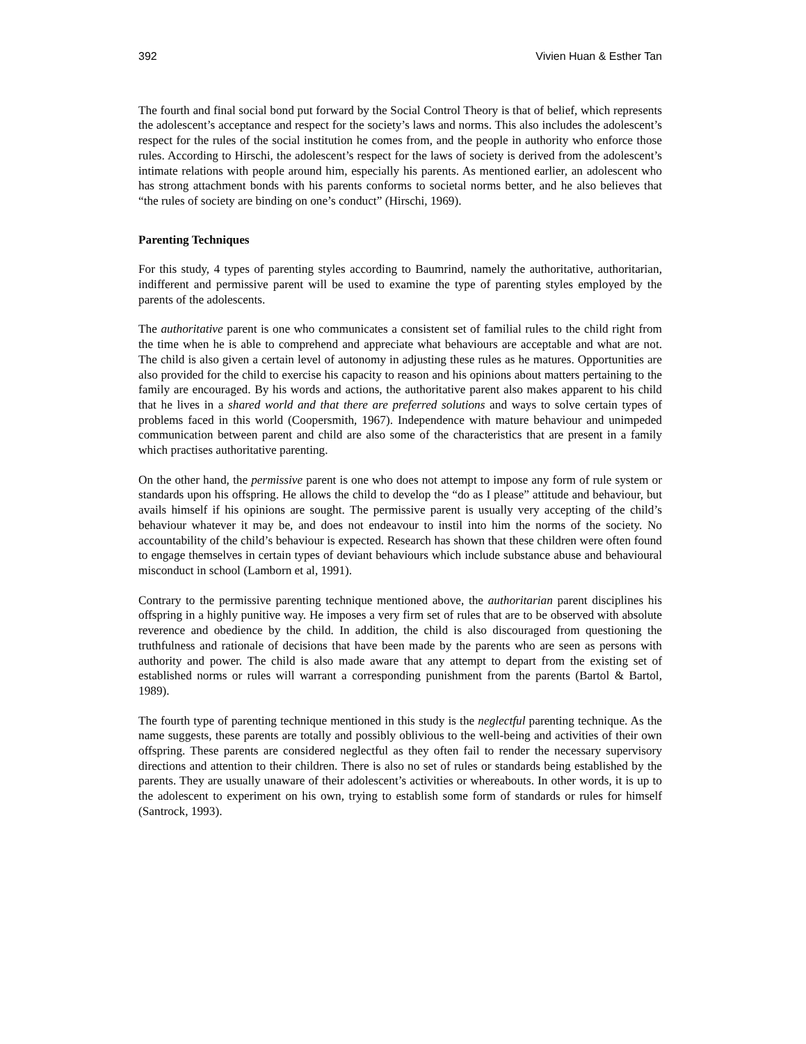392 Vivien Huan & Esther Tan
The fourth and final social bond put forward by the Social Control Theory is that of belief, which represents the adolescent’s acceptance and respect for the society’s laws and norms. This also includes the adolescent’s respect for the rules of the social institution he comes from, and the people in authority who enforce those rules. According to Hirschi, the adolescent’s respect for the laws of society is derived from the adolescent’s intimate relations with people around him, especially his parents. As mentioned earlier, an adolescent who has strong attachment bonds with his parents conforms to societal norms better, and he also believes that “the rules of society are binding on one’s conduct” (Hirschi, 1969).
Parenting Techniques
For this study, 4 types of parenting styles according to Baumrind, namely the authoritative, authoritarian, indifferent and permissive parent will be used to examine the type of parenting styles employed by the parents of the adolescents.
The authoritative parent is one who communicates a consistent set of familial rules to the child right from the time when he is able to comprehend and appreciate what behaviours are acceptable and what are not. The child is also given a certain level of autonomy in adjusting these rules as he matures. Opportunities are also provided for the child to exercise his capacity to reason and his opinions about matters pertaining to the family are encouraged. By his words and actions, the authoritative parent also makes apparent to his child that he lives in a shared world and that there are preferred solutions and ways to solve certain types of problems faced in this world (Coopersmith, 1967). Independence with mature behaviour and unimpeded communication between parent and child are also some of the characteristics that are present in a family which practises authoritative parenting.
On the other hand, the permissive parent is one who does not attempt to impose any form of rule system or standards upon his offspring. He allows the child to develop the “do as I please” attitude and behaviour, but avails himself if his opinions are sought. The permissive parent is usually very accepting of the child’s behaviour whatever it may be, and does not endeavour to instil into him the norms of the society. No accountability of the child’s behaviour is expected. Research has shown that these children were often found to engage themselves in certain types of deviant behaviours which include substance abuse and behavioural misconduct in school (Lamborn et al, 1991).
Contrary to the permissive parenting technique mentioned above, the authoritarian parent disciplines his offspring in a highly punitive way. He imposes a very firm set of rules that are to be observed with absolute reverence and obedience by the child. In addition, the child is also discouraged from questioning the truthfulness and rationale of decisions that have been made by the parents who are seen as persons with authority and power. The child is also made aware that any attempt to depart from the existing set of established norms or rules will warrant a corresponding punishment from the parents (Bartol & Bartol, 1989).
The fourth type of parenting technique mentioned in this study is the neglectful parenting technique. As the name suggests, these parents are totally and possibly oblivious to the well-being and activities of their own offspring. These parents are considered neglectful as they often fail to render the necessary supervisory directions and attention to their children. There is also no set of rules or standards being established by the parents. They are usually unaware of their adolescent’s activities or whereabouts. In other words, it is up to the adolescent to experiment on his own, trying to establish some form of standards or rules for himself (Santrock, 1993).